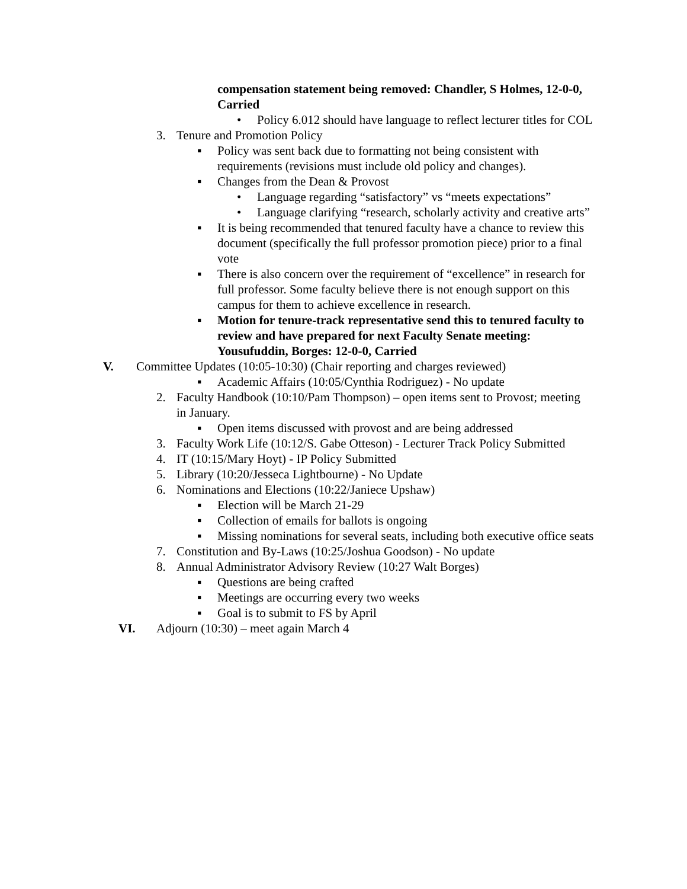compensation statement being removed: Chandler, S Holmes, 12-0-0, Carried
• Policy 6.012 should have language to reflect lecturer titles for COL
3. Tenure and Promotion Policy
▪ Policy was sent back due to formatting not being consistent with requirements (revisions must include old policy and changes).
▪ Changes from the Dean & Provost
• Language regarding “satisfactory” vs “meets expectations”
• Language clarifying “research, scholarly activity and creative arts”
▪ It is being recommended that tenured faculty have a chance to review this document (specifically the full professor promotion piece) prior to a final vote
▪ There is also concern over the requirement of “excellence” in research for full professor. Some faculty believe there is not enough support on this campus for them to achieve excellence in research.
▪ Motion for tenure-track representative send this to tenured faculty to review and have prepared for next Faculty Senate meeting: Yousufuddin, Borges: 12-0-0, Carried
V. Committee Updates (10:05-10:30) (Chair reporting and charges reviewed)
▪ Academic Affairs (10:05/Cynthia Rodriguez) - No update
2. Faculty Handbook (10:10/Pam Thompson) – open items sent to Provost; meeting in January.
▪ Open items discussed with provost and are being addressed
3. Faculty Work Life (10:12/S. Gabe Otteson) - Lecturer Track Policy Submitted
4. IT (10:15/Mary Hoyt) - IP Policy Submitted
5. Library (10:20/Jesseca Lightbourne) - No Update
6. Nominations and Elections (10:22/Janiece Upshaw)
▪ Election will be March 21-29
▪ Collection of emails for ballots is ongoing
▪ Missing nominations for several seats, including both executive office seats
7. Constitution and By-Laws (10:25/Joshua Goodson) - No update
8. Annual Administrator Advisory Review (10:27 Walt Borges)
▪ Questions are being crafted
▪ Meetings are occurring every two weeks
▪ Goal is to submit to FS by April
VI. Adjourn (10:30) – meet again March 4